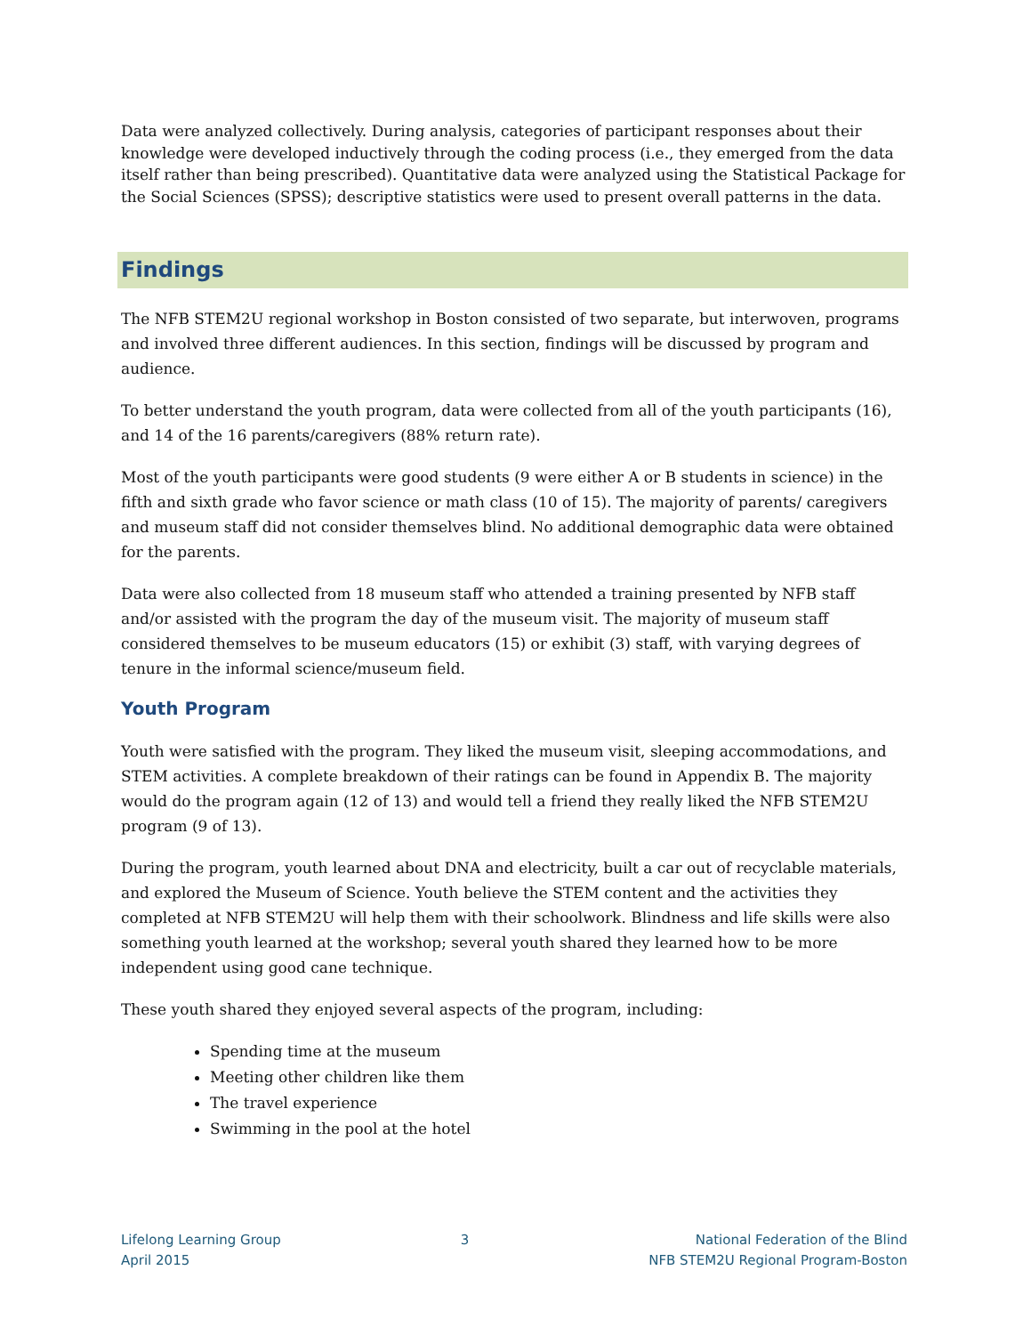Data were analyzed collectively. During analysis, categories of participant responses about their knowledge were developed inductively through the coding process (i.e., they emerged from the data itself rather than being prescribed). Quantitative data were analyzed using the Statistical Package for the Social Sciences (SPSS); descriptive statistics were used to present overall patterns in the data.
Findings
The NFB STEM2U regional workshop in Boston consisted of two separate, but interwoven, programs and involved three different audiences. In this section, findings will be discussed by program and audience.
To better understand the youth program, data were collected from all of the youth participants (16), and 14 of the 16 parents/caregivers (88% return rate).
Most of the youth participants were good students (9 were either A or B students in science) in the fifth and sixth grade who favor science or math class (10 of 15). The majority of parents/ caregivers and museum staff did not consider themselves blind. No additional demographic data were obtained for the parents.
Data were also collected from 18 museum staff who attended a training presented by NFB staff and/or assisted with the program the day of the museum visit. The majority of museum staff considered themselves to be museum educators (15) or exhibit (3) staff, with varying degrees of tenure in the informal science/museum field.
Youth Program
Youth were satisfied with the program. They liked the museum visit, sleeping accommodations, and STEM activities. A complete breakdown of their ratings can be found in Appendix B. The majority would do the program again (12 of 13) and would tell a friend they really liked the NFB STEM2U program (9 of 13).
During the program, youth learned about DNA and electricity, built a car out of recyclable materials, and explored the Museum of Science. Youth believe the STEM content and the activities they completed at NFB STEM2U will help them with their schoolwork. Blindness and life skills were also something youth learned at the workshop; several youth shared they learned how to be more independent using good cane technique.
These youth shared they enjoyed several aspects of the program, including:
Spending time at the museum
Meeting other children like them
The travel experience
Swimming in the pool at the hotel
Lifelong Learning Group
April 2015
3 National Federation of the Blind
NFB STEM2U Regional Program-Boston